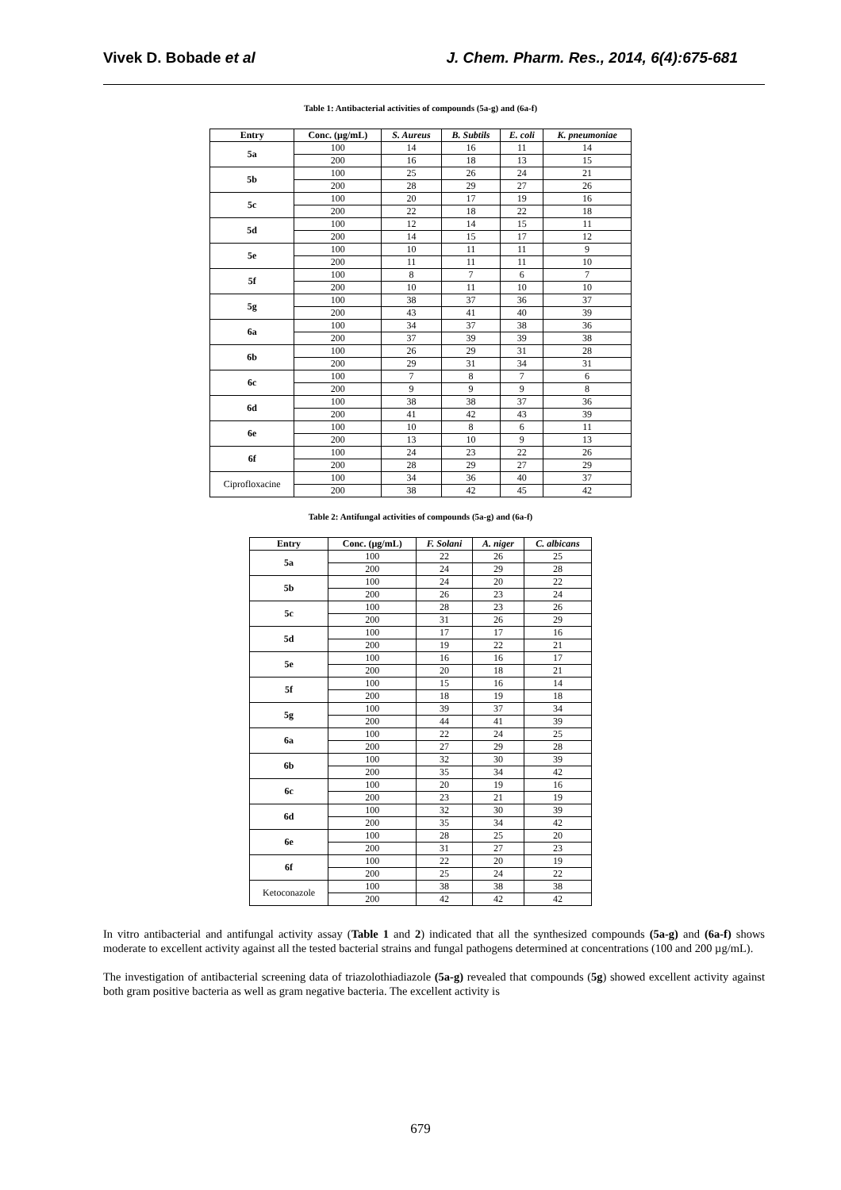Vivek D. Bobade et al J. Chem. Pharm. Res., 2014, 6(4):675-681
Table 1: Antibacterial activities of compounds (5a-g) and (6a-f)
| Entry | Conc. (µg/mL) | S. Aureus | B. Subtils | E. coli | K. pneumoniae |
| --- | --- | --- | --- | --- | --- |
| 5a | 100 | 14 | 16 | 11 | 14 |
| | 200 | 16 | 18 | 13 | 15 |
| 5b | 100 | 25 | 26 | 24 | 21 |
| | 200 | 28 | 29 | 27 | 26 |
| 5c | 100 | 20 | 17 | 19 | 16 |
| | 200 | 22 | 18 | 22 | 18 |
| 5d | 100 | 12 | 14 | 15 | 11 |
| | 200 | 14 | 15 | 17 | 12 |
| 5e | 100 | 10 | 11 | 11 | 9 |
| | 200 | 11 | 11 | 11 | 10 |
| 5f | 100 | 8 | 7 | 6 | 7 |
| | 200 | 10 | 11 | 10 | 10 |
| 5g | 100 | 38 | 37 | 36 | 37 |
| | 200 | 43 | 41 | 40 | 39 |
| 6a | 100 | 34 | 37 | 38 | 36 |
| | 200 | 37 | 39 | 39 | 38 |
| 6b | 100 | 26 | 29 | 31 | 28 |
| | 200 | 29 | 31 | 34 | 31 |
| 6c | 100 | 7 | 8 | 7 | 6 |
| | 200 | 9 | 9 | 9 | 8 |
| 6d | 100 | 38 | 38 | 37 | 36 |
| | 200 | 41 | 42 | 43 | 39 |
| 6e | 100 | 10 | 8 | 6 | 11 |
| | 200 | 13 | 10 | 9 | 13 |
| 6f | 100 | 24 | 23 | 22 | 26 |
| | 200 | 28 | 29 | 27 | 29 |
| Ciprofloxacine | 100 | 34 | 36 | 40 | 37 |
| | 200 | 38 | 42 | 45 | 42 |
Table 2: Antifungal activities of compounds (5a-g) and (6a-f)
| Entry | Conc. (µg/mL) | F. Solani | A. niger | C. albicans |
| --- | --- | --- | --- | --- |
| 5a | 100 | 22 | 26 | 25 |
| | 200 | 24 | 29 | 28 |
| 5b | 100 | 24 | 20 | 22 |
| | 200 | 26 | 23 | 24 |
| 5c | 100 | 28 | 23 | 26 |
| | 200 | 31 | 26 | 29 |
| 5d | 100 | 17 | 17 | 16 |
| | 200 | 19 | 22 | 21 |
| 5e | 100 | 16 | 16 | 17 |
| | 200 | 20 | 18 | 21 |
| 5f | 100 | 15 | 16 | 14 |
| | 200 | 18 | 19 | 18 |
| 5g | 100 | 39 | 37 | 34 |
| | 200 | 44 | 41 | 39 |
| 6a | 100 | 22 | 24 | 25 |
| | 200 | 27 | 29 | 28 |
| 6b | 100 | 32 | 30 | 39 |
| | 200 | 35 | 34 | 42 |
| 6c | 100 | 20 | 19 | 16 |
| | 200 | 23 | 21 | 19 |
| 6d | 100 | 32 | 30 | 39 |
| | 200 | 35 | 34 | 42 |
| 6e | 100 | 28 | 25 | 20 |
| | 200 | 31 | 27 | 23 |
| 6f | 100 | 22 | 20 | 19 |
| | 200 | 25 | 24 | 22 |
| Ketoconazole | 100 | 38 | 38 | 38 |
| | 200 | 42 | 42 | 42 |
In vitro antibacterial and antifungal activity assay (Table 1 and 2) indicated that all the synthesized compounds (5a-g) and (6a-f) shows moderate to excellent activity against all the tested bacterial strains and fungal pathogens determined at concentrations (100 and 200 µg/mL).
The investigation of antibacterial screening data of triazolothiadiazole (5a-g) revealed that compounds (5g) showed excellent activity against both gram positive bacteria as well as gram negative bacteria. The excellent activity is
679